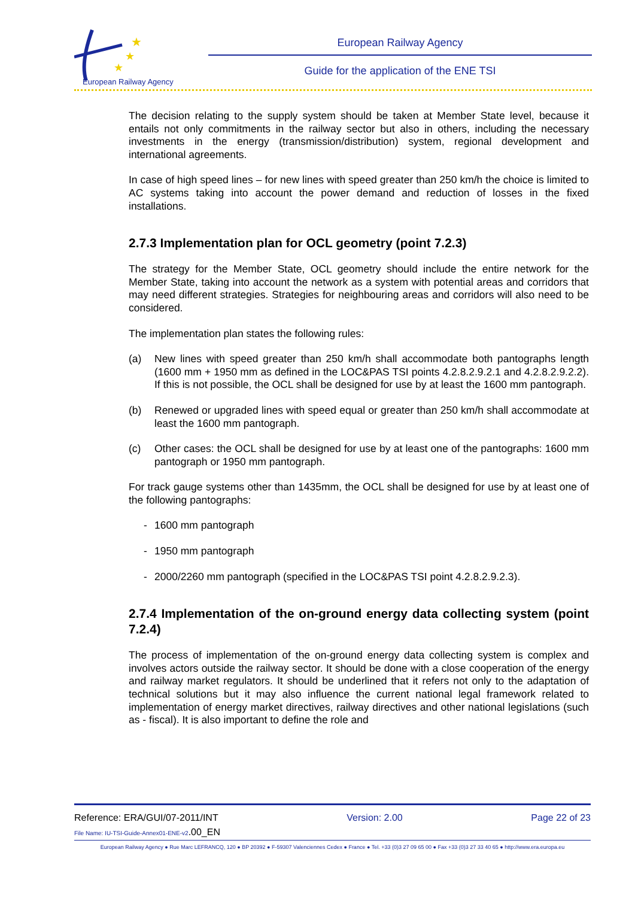★
★
★
European Railway Agency
European Railway Agency
Guide for the application of the ENE TSI
The decision relating to the supply system should be taken at Member State level, because it entails not only commitments in the railway sector but also in others, including the necessary investments in the energy (transmission/distribution) system, regional development and international agreements.
In case of high speed lines – for new lines with speed greater than 250 km/h the choice is limited to AC systems taking into account the power demand and reduction of losses in the fixed installations.
2.7.3 Implementation plan for OCL geometry (point 7.2.3)
The strategy for the Member State, OCL geometry should include the entire network for the Member State, taking into account the network as a system with potential areas and corridors that may need different strategies. Strategies for neighbouring areas and corridors will also need to be considered.
The implementation plan states the following rules:
(a) New lines with speed greater than 250 km/h shall accommodate both pantographs length (1600 mm + 1950 mm as defined in the LOC&PAS TSI points 4.2.8.2.9.2.1 and 4.2.8.2.9.2.2). If this is not possible, the OCL shall be designed for use by at least the 1600 mm pantograph.
(b) Renewed or upgraded lines with speed equal or greater than 250 km/h shall accommodate at least the 1600 mm pantograph.
(c) Other cases: the OCL shall be designed for use by at least one of the pantographs: 1600 mm pantograph or 1950 mm pantograph.
For track gauge systems other than 1435mm, the OCL shall be designed for use by at least one of the following pantographs:
- 1600 mm pantograph
- 1950 mm pantograph
- 2000/2260 mm pantograph (specified in the LOC&PAS TSI point 4.2.8.2.9.2.3).
2.7.4 Implementation of the on-ground energy data collecting system (point 7.2.4)
The process of implementation of the on-ground energy data collecting system is complex and involves actors outside the railway sector. It should be done with a close cooperation of the energy and railway market regulators. It should be underlined that it refers not only to the adaptation of technical solutions but it may also influence the current national legal framework related to implementation of energy market directives, railway directives and other national legislations (such as - fiscal). It is also important to define the role and
Reference: ERA/GUI/07-2011/INT Version: 2.00 Page 22 of 23
File Name: IU-TSI-Guide-Annex01-ENE-v2.00_EN
European Railway Agency ● Rue Marc LEFRANCQ, 120 ● BP 20392 ● F-59307 Valenciennes Cedex ● France ● Tel. +33 (0)3 27 09 65 00 ● Fax +33 (0)3 27 33 40 65 ● http://www.era.europa.eu